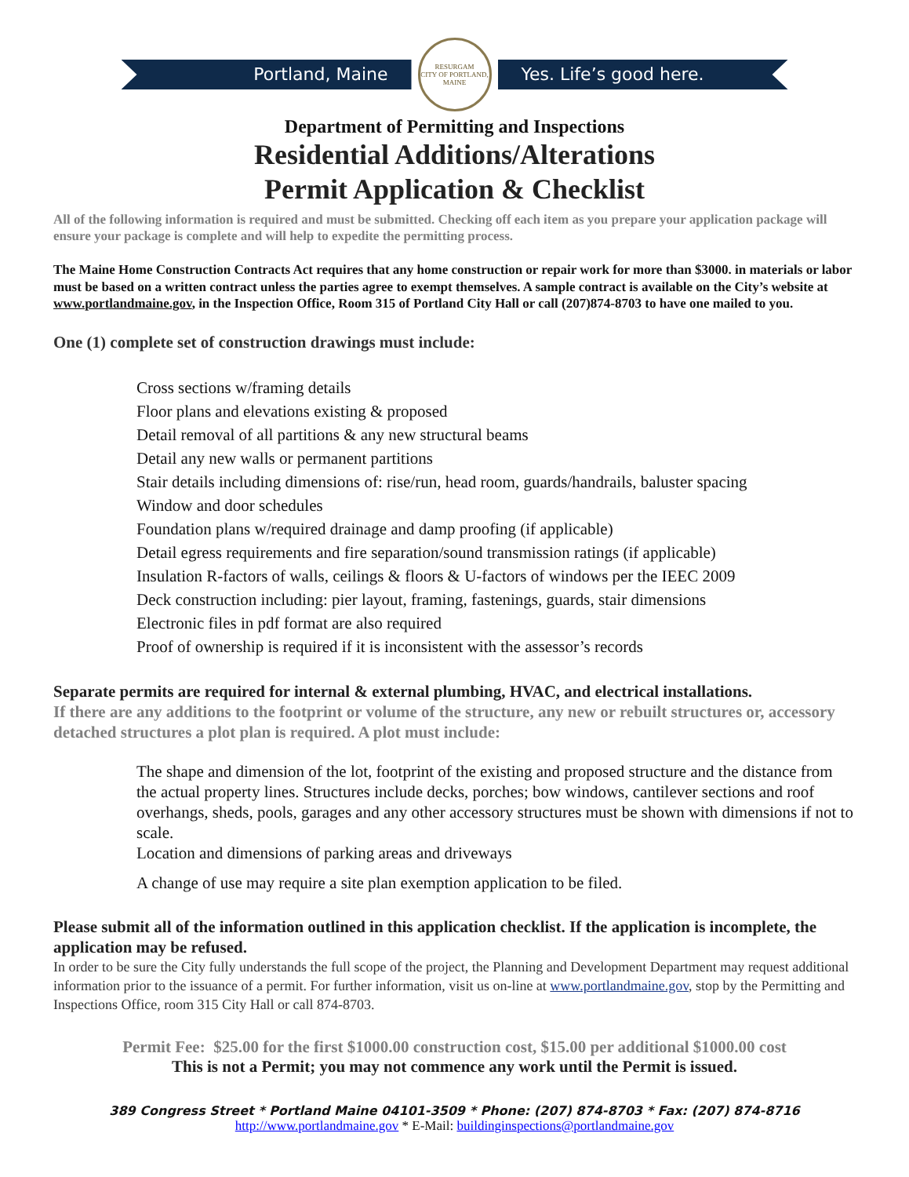Portland, Maine
RESURGAM
CITY OF PORTLAND, MAINE
Yes. Life’s good here.
Department of Permitting and Inspections
Residential Additions/Alterations
Permit Application & Checklist
All of the following information is required and must be submitted. Checking off each item as you prepare your application package will ensure your package is complete and will help to expedite the permitting process.
The Maine Home Construction Contracts Act requires that any home construction or repair work for more than $3000. in materials or labor must be based on a written contract unless the parties agree to exempt themselves. A sample contract is available on the City’s website at www.portlandmaine.gov, in the Inspection Office, Room 315 of Portland City Hall or call (207)874-8703 to have one mailed to you.
One (1) complete set of construction drawings must include:
Cross sections w/framing details
Floor plans and elevations existing & proposed
Detail removal of all partitions & any new structural beams
Detail any new walls or permanent partitions
Stair details including dimensions of: rise/run, head room, guards/handrails, baluster spacing
Window and door schedules
Foundation plans w/required drainage and damp proofing (if applicable)
Detail egress requirements and fire separation/sound transmission ratings (if applicable)
Insulation R-factors of walls, ceilings & floors & U-factors of windows per the IEEC 2009
Deck construction including: pier layout, framing, fastenings, guards, stair dimensions
Electronic files in pdf format are also required
Proof of ownership is required if it is inconsistent with the assessor’s records
Separate permits are required for internal & external plumbing, HVAC, and electrical installations.
If there are any additions to the footprint or volume of the structure, any new or rebuilt structures or, accessory detached structures a plot plan is required. A plot must include:
The shape and dimension of the lot, footprint of the existing and proposed structure and the distance from the actual property lines. Structures include decks, porches; bow windows, cantilever sections and roof overhangs, sheds, pools, garages and any other accessory structures must be shown with dimensions if not to scale.
Location and dimensions of parking areas and driveways
A change of use may require a site plan exemption application to be filed.
Please submit all of the information outlined in this application checklist. If the application is incomplete, the application may be refused.
In order to be sure the City fully understands the full scope of the project, the Planning and Development Department may request additional information prior to the issuance of a permit. For further information, visit us on-line at www.portlandmaine.gov, stop by the Permitting and Inspections Office, room 315 City Hall or call 874-8703.
Permit Fee: $25.00 for the first $1000.00 construction cost, $15.00 per additional $1000.00 cost
This is not a Permit; you may not commence any work until the Permit is issued.
389 Congress Street * Portland Maine 04101-3509 * Phone: (207) 874-8703 * Fax: (207) 874-8716
http://www.portlandmaine.gov * E-Mail: buildinginspections@portlandmaine.gov